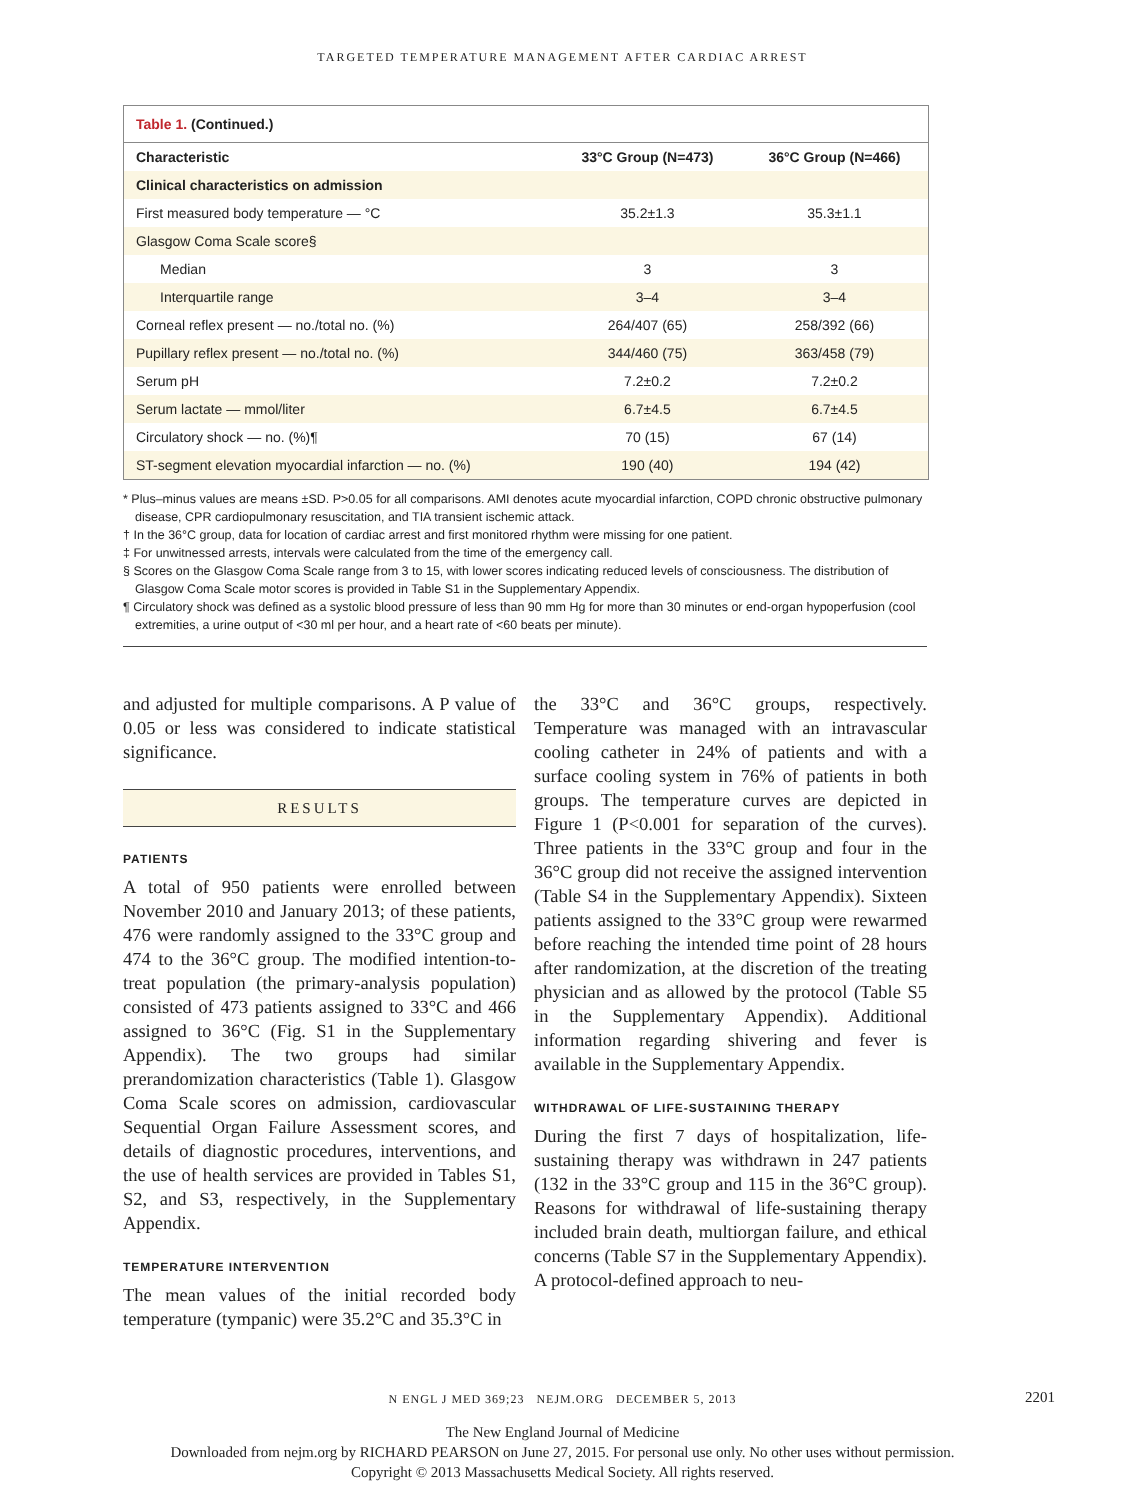TARGETED TEMPERATURE MANAGEMENT AFTER CARDIAC ARREST
Table 1. (Continued.)
| Characteristic | 33°C Group (N=473) | 36°C Group (N=466) |
| --- | --- | --- |
| Clinical characteristics on admission | | |
| First measured body temperature — °C | 35.2±1.3 | 35.3±1.1 |
| Glasgow Coma Scale score§ | | |
| Median | 3 | 3 |
| Interquartile range | 3–4 | 3–4 |
| Corneal reflex present — no./total no. (%) | 264/407 (65) | 258/392 (66) |
| Pupillary reflex present — no./total no. (%) | 344/460 (75) | 363/458 (79) |
| Serum pH | 7.2±0.2 | 7.2±0.2 |
| Serum lactate — mmol/liter | 6.7±4.5 | 6.7±4.5 |
| Circulatory shock — no. (%)¶ | 70 (15) | 67 (14) |
| ST-segment elevation myocardial infarction — no. (%) | 190 (40) | 194 (42) |
* Plus–minus values are means ±SD. P>0.05 for all comparisons. AMI denotes acute myocardial infarction, COPD chronic obstructive pulmonary disease, CPR cardiopulmonary resuscitation, and TIA transient ischemic attack.
† In the 36°C group, data for location of cardiac arrest and first monitored rhythm were missing for one patient.
‡ For unwitnessed arrests, intervals were calculated from the time of the emergency call.
§ Scores on the Glasgow Coma Scale range from 3 to 15, with lower scores indicating reduced levels of consciousness. The distribution of Glasgow Coma Scale motor scores is provided in Table S1 in the Supplementary Appendix.
¶ Circulatory shock was defined as a systolic blood pressure of less than 90 mm Hg for more than 30 minutes or end-organ hypoperfusion (cool extremities, a urine output of <30 ml per hour, and a heart rate of <60 beats per minute).
and adjusted for multiple comparisons. A P value of 0.05 or less was considered to indicate statistical significance.
RESULTS
PATIENTS
A total of 950 patients were enrolled between November 2010 and January 2013; of these patients, 476 were randomly assigned to the 33°C group and 474 to the 36°C group. The modified intention-to-treat population (the primary-analysis population) consisted of 473 patients assigned to 33°C and 466 assigned to 36°C (Fig. S1 in the Supplementary Appendix). The two groups had similar prerandomization characteristics (Table 1). Glasgow Coma Scale scores on admission, cardiovascular Sequential Organ Failure Assessment scores, and details of diagnostic procedures, interventions, and the use of health services are provided in Tables S1, S2, and S3, respectively, in the Supplementary Appendix.
TEMPERATURE INTERVENTION
The mean values of the initial recorded body temperature (tympanic) were 35.2°C and 35.3°C in
the 33°C and 36°C groups, respectively. Temperature was managed with an intravascular cooling catheter in 24% of patients and with a surface cooling system in 76% of patients in both groups. The temperature curves are depicted in Figure 1 (P<0.001 for separation of the curves). Three patients in the 33°C group and four in the 36°C group did not receive the assigned intervention (Table S4 in the Supplementary Appendix). Sixteen patients assigned to the 33°C group were rewarmed before reaching the intended time point of 28 hours after randomization, at the discretion of the treating physician and as allowed by the protocol (Table S5 in the Supplementary Appendix). Additional information regarding shivering and fever is available in the Supplementary Appendix.
WITHDRAWAL OF LIFE-SUSTAINING THERAPY
During the first 7 days of hospitalization, life-sustaining therapy was withdrawn in 247 patients (132 in the 33°C group and 115 in the 36°C group). Reasons for withdrawal of life-sustaining therapy included brain death, multiorgan failure, and ethical concerns (Table S7 in the Supplementary Appendix). A protocol-defined approach to neu-
N ENGL J MED 369;23 NEJM.ORG DECEMBER 5, 2013 2201
The New England Journal of Medicine
Downloaded from nejm.org by RICHARD PEARSON on June 27, 2015. For personal use only. No other uses without permission.
Copyright © 2013 Massachusetts Medical Society. All rights reserved.